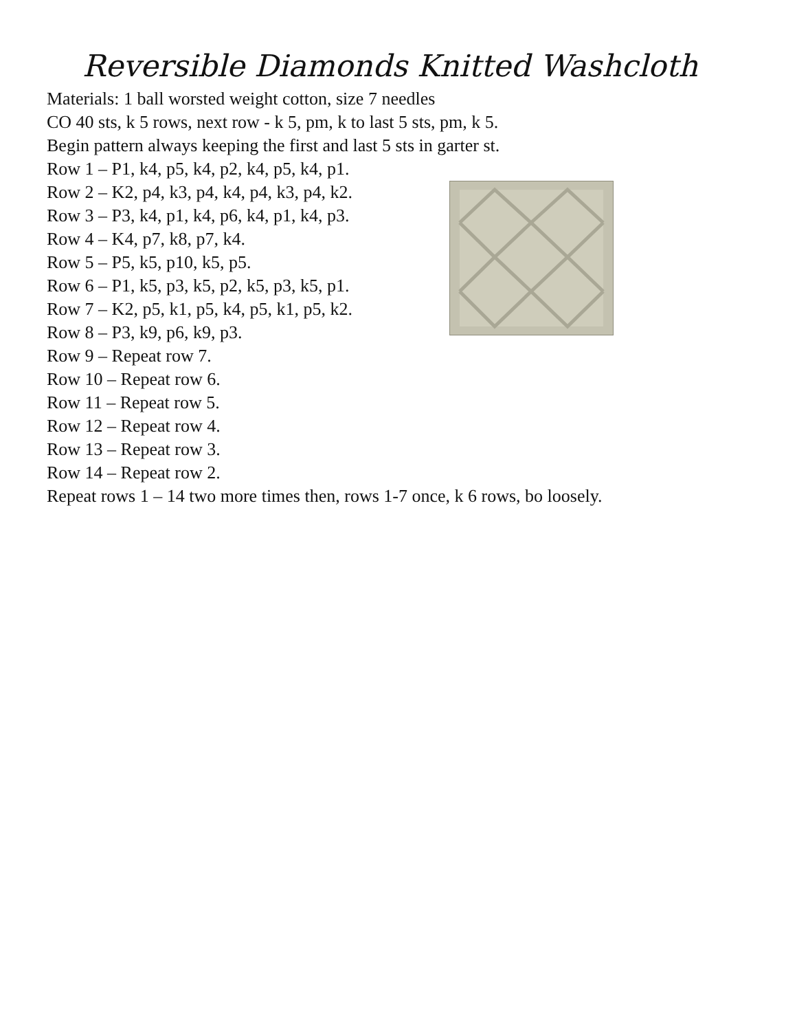Reversible Diamonds Knitted Washcloth
Materials: 1 ball worsted weight cotton, size 7 needles
CO 40 sts, k 5 rows, next row - k 5, pm, k to last 5 sts, pm, k 5.
Begin pattern always keeping the first and last 5 sts in garter st.
Row 1 – P1, k4, p5, k4, p2, k4, p5, k4, p1.
Row 2 – K2, p4, k3, p4, k4, p4, k3, p4, k2.
Row 3 – P3, k4, p1, k4, p6, k4, p1, k4, p3.
Row 4 – K4, p7, k8, p7, k4.
Row 5 – P5, k5, p10, k5, p5.
Row 6 – P1, k5, p3, k5, p2, k5, p3, k5, p1.
Row 7 – K2, p5, k1, p5, k4, p5, k1, p5, k2.
Row 8 – P3, k9, p6, k9, p3.
Row 9 – Repeat row 7.
Row 10 – Repeat row 6.
Row 11 – Repeat row 5.
Row 12 – Repeat row 4.
Row 13 – Repeat row 3.
Row 14 – Repeat row 2.
Repeat rows 1 – 14 two more times then, rows 1-7 once, k 6 rows, bo loosely.